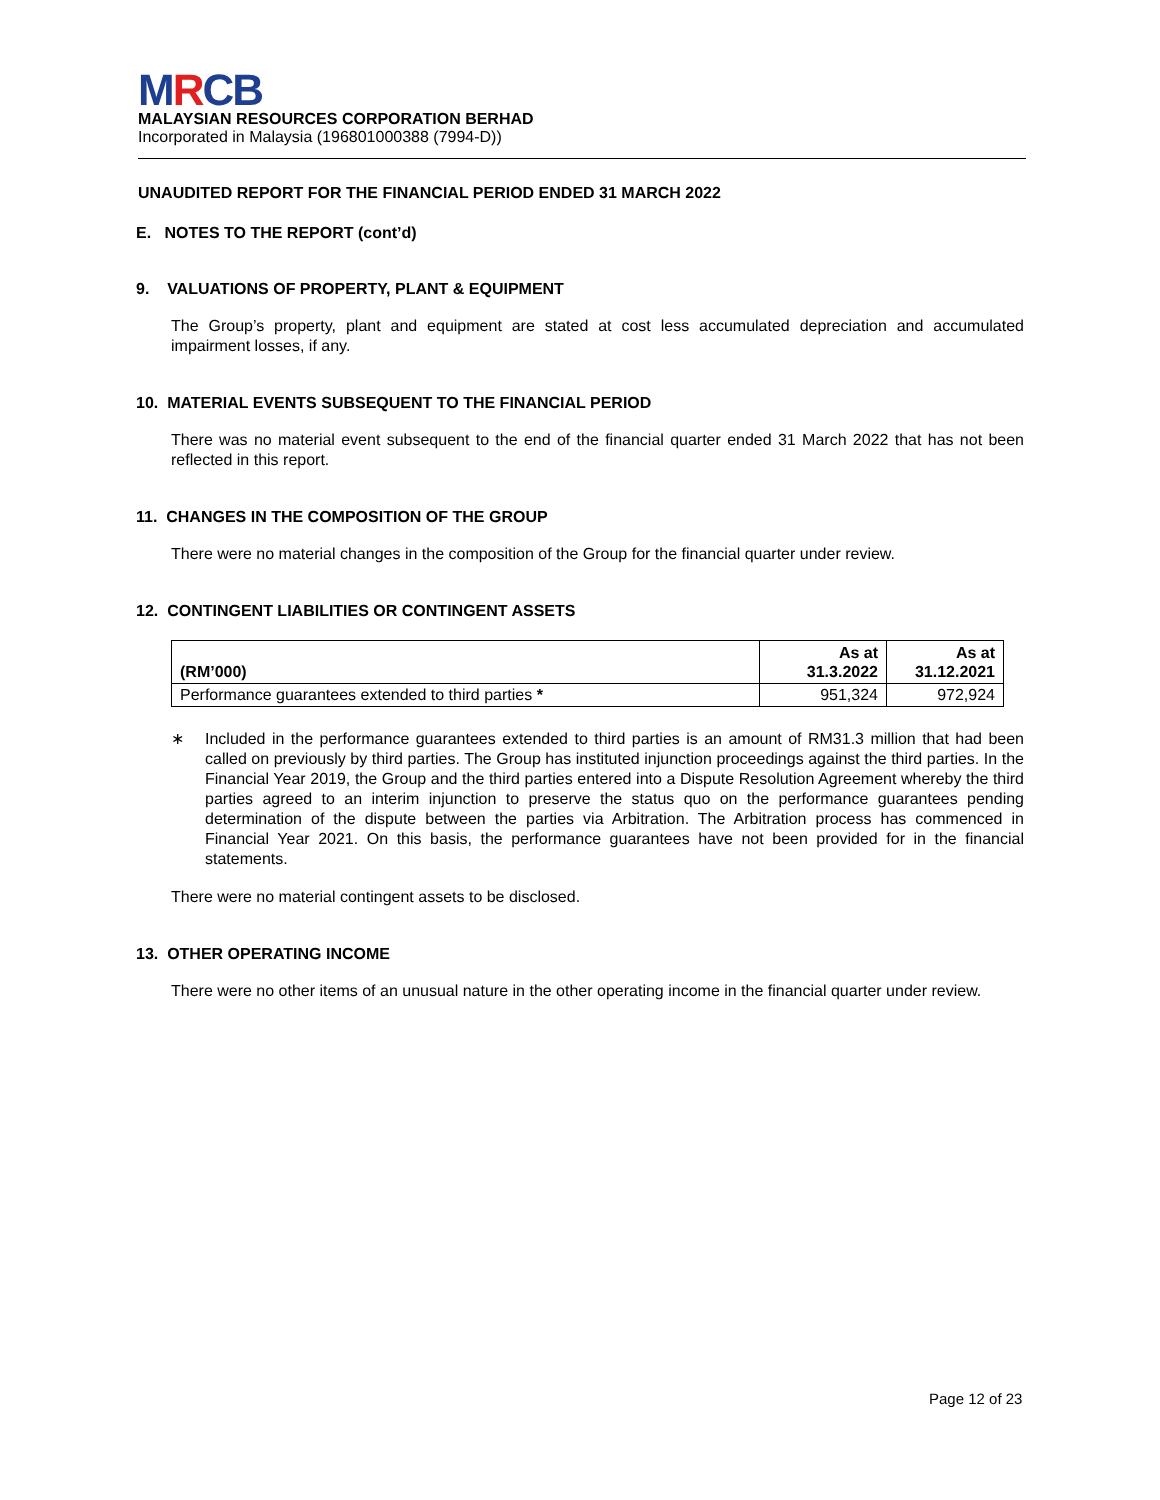MRCB
MALAYSIAN RESOURCES CORPORATION BERHAD
Incorporated in Malaysia (196801000388 (7994-D))
UNAUDITED REPORT FOR THE FINANCIAL PERIOD ENDED 31 MARCH 2022
E. NOTES TO THE REPORT (cont’d)
9. VALUATIONS OF PROPERTY, PLANT & EQUIPMENT
The Group’s property, plant and equipment are stated at cost less accumulated depreciation and accumulated impairment losses, if any.
10. MATERIAL EVENTS SUBSEQUENT TO THE FINANCIAL PERIOD
There was no material event subsequent to the end of the financial quarter ended 31 March 2022 that has not been reflected in this report.
11. CHANGES IN THE COMPOSITION OF THE GROUP
There were no material changes in the composition of the Group for the financial quarter under review.
12. CONTINGENT LIABILITIES OR CONTINGENT ASSETS
| (RM’000) | As at 31.3.2022 | As at 31.12.2021 |
| --- | --- | --- |
| Performance guarantees extended to third parties * | 951,324 | 972,924 |
∗
Included in the performance guarantees extended to third parties is an amount of RM31.3 million that had been called on previously by third parties. The Group has instituted injunction proceedings against the third parties. In the Financial Year 2019, the Group and the third parties entered into a Dispute Resolution Agreement whereby the third parties agreed to an interim injunction to preserve the status quo on the performance guarantees pending determination of the dispute between the parties via Arbitration. The Arbitration process has commenced in Financial Year 2021. On this basis, the performance guarantees have not been provided for in the financial statements.
There were no material contingent assets to be disclosed.
13. OTHER OPERATING INCOME
There were no other items of an unusual nature in the other operating income in the financial quarter under review.
Page 12 of 23